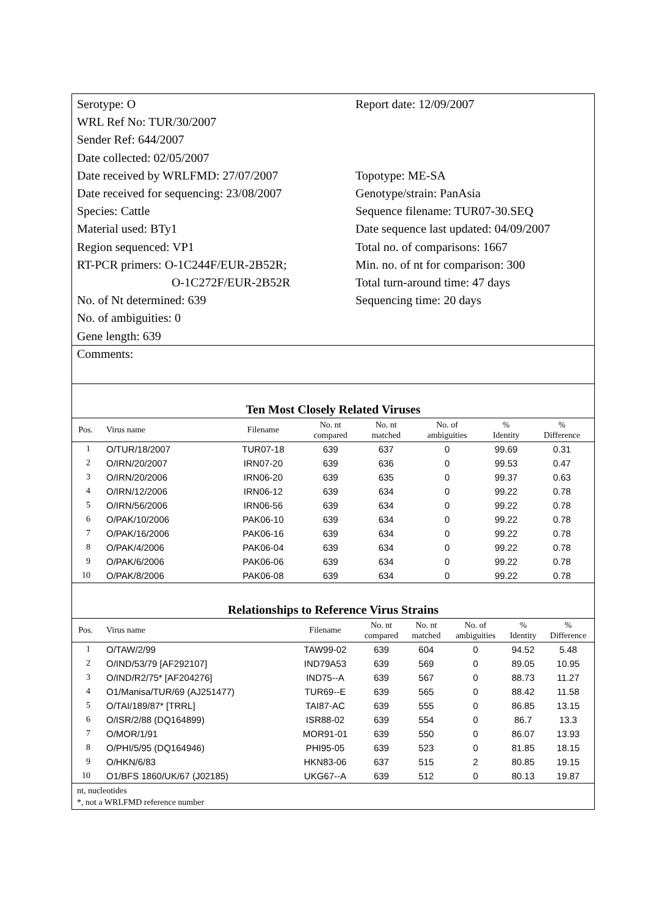Serotype: O
WRL Ref No: TUR/30/2007
Sender Ref: 644/2007
Date collected: 02/05/2007
Date received by WRLFMD: 27/07/2007
Date received for sequencing: 23/08/2007
Species: Cattle
Material used: BTy1
Region sequenced: VP1
RT-PCR primers: O-1C244F/EUR-2B52R;
O-1C272F/EUR-2B52R
No. of Nt determined: 639
No. of ambiguities: 0
Gene length: 639
Report date: 12/09/2007
Topotype: ME-SA
Genotype/strain: PanAsia
Sequence filename: TUR07-30.SEQ
Date sequence last updated: 04/09/2007
Total no. of comparisons: 1667
Min. no. of nt for comparison: 300
Total turn-around time: 47 days
Sequencing time: 20 days
Comments:
Ten Most Closely Related Viruses
| Pos. | Virus name | Filename | No. nt compared | No. nt matched | No. of ambiguities | % Identity | % Difference |
| --- | --- | --- | --- | --- | --- | --- | --- |
| 1 | O/TUR/18/2007 | TUR07-18 | 639 | 637 | 0 | 99.69 | 0.31 |
| 2 | O/IRN/20/2007 | IRN07-20 | 639 | 636 | 0 | 99.53 | 0.47 |
| 3 | O/IRN/20/2006 | IRN06-20 | 639 | 635 | 0 | 99.37 | 0.63 |
| 4 | O/IRN/12/2006 | IRN06-12 | 639 | 634 | 0 | 99.22 | 0.78 |
| 5 | O/IRN/56/2006 | IRN06-56 | 639 | 634 | 0 | 99.22 | 0.78 |
| 6 | O/PAK/10/2006 | PAK06-10 | 639 | 634 | 0 | 99.22 | 0.78 |
| 7 | O/PAK/16/2006 | PAK06-16 | 639 | 634 | 0 | 99.22 | 0.78 |
| 8 | O/PAK/4/2006 | PAK06-04 | 639 | 634 | 0 | 99.22 | 0.78 |
| 9 | O/PAK/6/2006 | PAK06-06 | 639 | 634 | 0 | 99.22 | 0.78 |
| 10 | O/PAK/8/2006 | PAK06-08 | 639 | 634 | 0 | 99.22 | 0.78 |
Relationships to Reference Virus Strains
| Pos. | Virus name | Filename | No. nt compared | No. nt matched | No. of ambiguities | % Identity | % Difference |
| --- | --- | --- | --- | --- | --- | --- | --- |
| 1 | O/TAW/2/99 | TAW99-02 | 639 | 604 | 0 | 94.52 | 5.48 |
| 2 | O/IND/53/79 [AF292107] | IND79A53 | 639 | 569 | 0 | 89.05 | 10.95 |
| 3 | O/IND/R2/75* [AF204276] | IND75--A | 639 | 567 | 0 | 88.73 | 11.27 |
| 4 | O1/Manisa/TUR/69 (AJ251477) | TUR69--E | 639 | 565 | 0 | 88.42 | 11.58 |
| 5 | O/TAI/189/87* [TRRL] | TAI87-AC | 639 | 555 | 0 | 86.85 | 13.15 |
| 6 | O/ISR/2/88 (DQ164899) | ISR88-02 | 639 | 554 | 0 | 86.7 | 13.3 |
| 7 | O/MOR/1/91 | MOR91-01 | 639 | 550 | 0 | 86.07 | 13.93 |
| 8 | O/PHI/5/95 (DQ164946) | PHI95-05 | 639 | 523 | 0 | 81.85 | 18.15 |
| 9 | O/HKN/6/83 | HKN83-06 | 637 | 515 | 2 | 80.85 | 19.15 |
| 10 | O1/BFS 1860/UK/67 (J02185) | UKG67--A | 639 | 512 | 0 | 80.13 | 19.87 |
nt, nucleotides
*, not a WRLFMD reference number